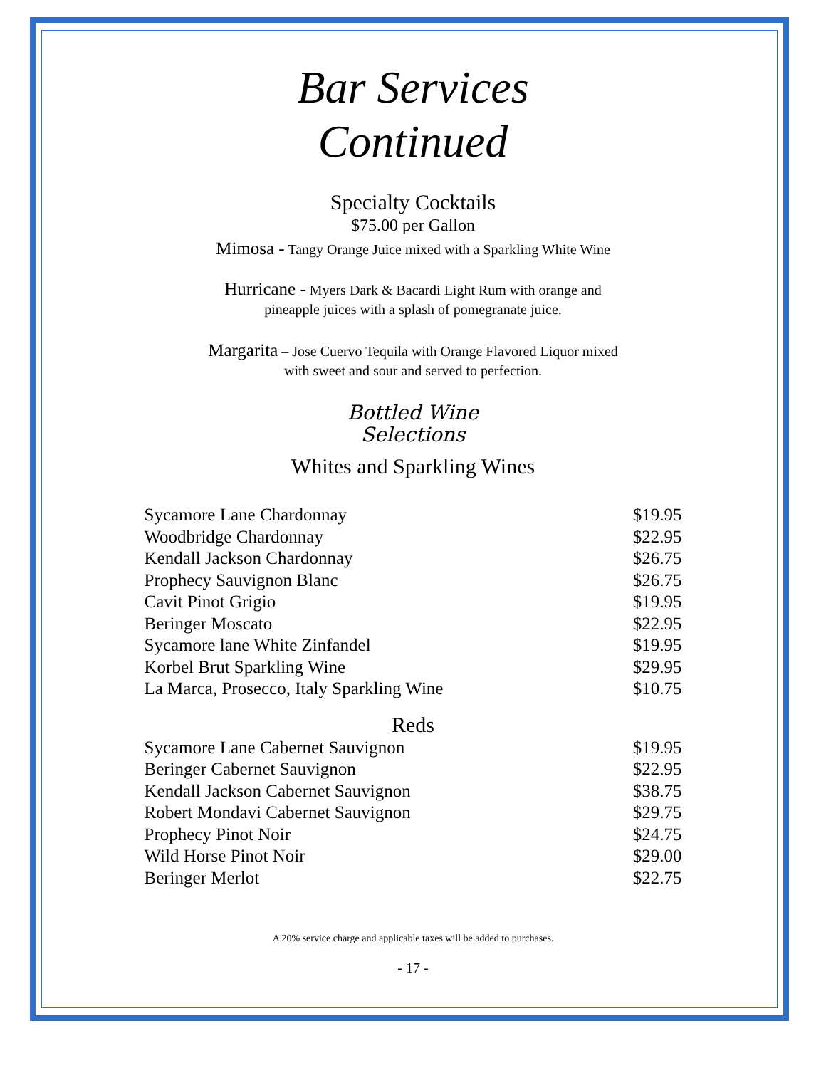Bar Services
Continued
Specialty Cocktails
$75.00 per Gallon
Mimosa - Tangy Orange Juice mixed with a Sparkling White Wine
Hurricane - Myers Dark & Bacardi Light Rum with orange and
pineapple juices with a splash of pomegranate juice.
Margarita – Jose Cuervo Tequila with Orange Flavored Liquor mixed
with sweet and sour and served to perfection.
Bottled Wine
Selections
Whites and Sparkling Wines
| Sycamore Lane Chardonnay | $19.95 |
| Woodbridge Chardonnay | $22.95 |
| Kendall Jackson Chardonnay | $26.75 |
| Prophecy Sauvignon Blanc | $26.75 |
| Cavit Pinot Grigio | $19.95 |
| Beringer Moscato | $22.95 |
| Sycamore lane White Zinfandel | $19.95 |
| Korbel Brut Sparkling Wine | $29.95 |
| La Marca, Prosecco, Italy Sparkling Wine | $10.75 |
Reds
| Sycamore Lane Cabernet Sauvignon | $19.95 |
| Beringer Cabernet Sauvignon | $22.95 |
| Kendall Jackson Cabernet Sauvignon | $38.75 |
| Robert Mondavi Cabernet Sauvignon | $29.75 |
| Prophecy Pinot Noir | $24.75 |
| Wild Horse Pinot Noir | $29.00 |
| Beringer Merlot | $22.75 |
A 20% service charge and applicable taxes will be added to purchases.
- 17 -